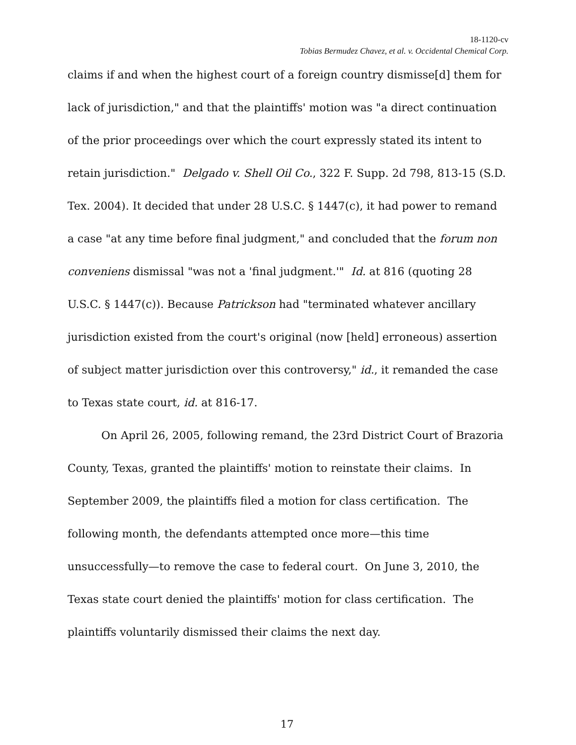18-1120-cv
Tobias Bermudez Chavez, et al. v. Occidental Chemical Corp.
claims if and when the highest court of a foreign country dismisse[d] them for lack of jurisdiction," and that the plaintiffs' motion was "a direct continuation of the prior proceedings over which the court expressly stated its intent to retain jurisdiction." Delgado v. Shell Oil Co., 322 F. Supp. 2d 798, 813-15 (S.D. Tex. 2004). It decided that under 28 U.S.C. § 1447(c), it had power to remand a case "at any time before final judgment," and concluded that the forum non conveniens dismissal "was not a 'final judgment.'" Id. at 816 (quoting 28 U.S.C. § 1447(c)). Because Patrickson had "terminated whatever ancillary jurisdiction existed from the court's original (now [held] erroneous) assertion of subject matter jurisdiction over this controversy," id., it remanded the case to Texas state court, id. at 816-17.
On April 26, 2005, following remand, the 23rd District Court of Brazoria County, Texas, granted the plaintiffs' motion to reinstate their claims. In September 2009, the plaintiffs filed a motion for class certification. The following month, the defendants attempted once more—this time unsuccessfully—to remove the case to federal court. On June 3, 2010, the Texas state court denied the plaintiffs' motion for class certification. The plaintiffs voluntarily dismissed their claims the next day.
17